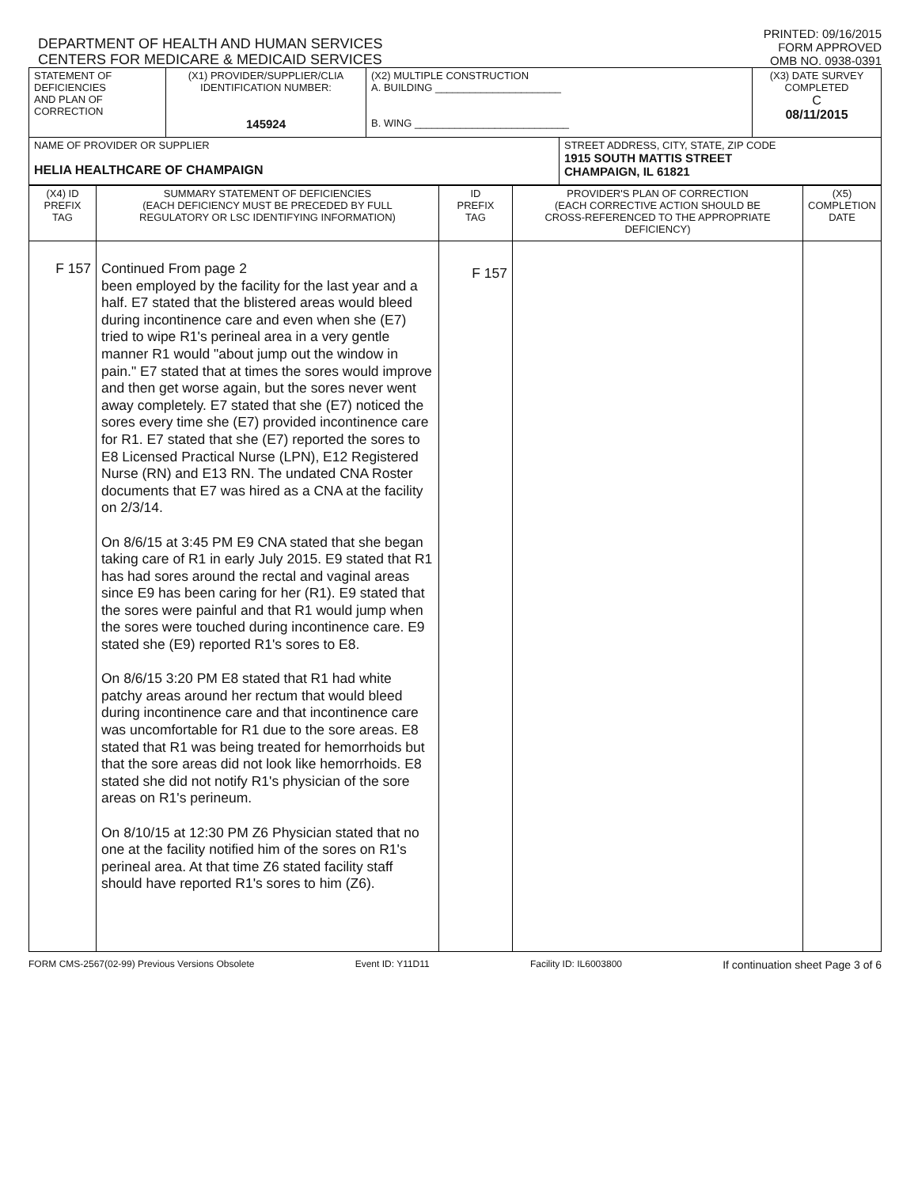DEPARTMENT OF HEALTH AND HUMAN SERVICES
CENTERS FOR MEDICARE & MEDICAID SERVICES
PRINTED: 09/16/2015
FORM APPROVED
OMB NO. 0938-0391
| STATEMENT OF DEFICIENCIES AND PLAN OF CORRECTION | (X1) PROVIDER/SUPPLIER/CLIA IDENTIFICATION NUMBER: 145924 | (X2) MULTIPLE CONSTRUCTION A. BUILDING ______________________ B. WING ___________________________ | | (X3) DATE SURVEY COMPLETED C 08/11/2015 |
| NAME OF PROVIDER OR SUPPLIER HELIA HEALTHCARE OF CHAMPAIGN | | | STREET ADDRESS, CITY, STATE, ZIP CODE 1915 SOUTH MATTIS STREET CHAMPAIGN, IL 61821 | |
| (X4) ID PREFIX TAG | SUMMARY STATEMENT OF DEFICIENCIES (EACH DEFICIENCY MUST BE PRECEDED BY FULL REGULATORY OR LSC IDENTIFYING INFORMATION) | ID PREFIX TAG | PROVIDER'S PLAN OF CORRECTION (EACH CORRECTIVE ACTION SHOULD BE CROSS-REFERENCED TO THE APPROPRIATE DEFICIENCY) | (X5) COMPLETION DATE |
| F 157 | Continued From page 2 been employed by the facility for the last year and a half. E7 stated that the blistered areas would bleed during incontinence care and even when she (E7) tried to wipe R1's perineal area in a very gentle manner R1 would "about jump out the window in pain." E7 stated that at times the sores would improve and then get worse again, but the sores never went away completely. E7 stated that she (E7) noticed the sores every time she (E7) provided incontinence care for R1. E7 stated that she (E7) reported the sores to E8 Licensed Practical Nurse (LPN), E12 Registered Nurse (RN) and E13 RN. The undated CNA Roster documents that E7 was hired as a CNA at the facility on 2/3/14. On 8/6/15 at 3:45 PM E9 CNA stated that she began taking care of R1 in early July 2015. E9 stated that R1 has had sores around the rectal and vaginal areas since E9 has been caring for her (R1). E9 stated that the sores were painful and that R1 would jump when the sores were touched during incontinence care. E9 stated she (E9) reported R1's sores to E8. On 8/6/15 3:20 PM E8 stated that R1 had white patchy areas around her rectum that would bleed during incontinence care and that incontinence care was uncomfortable for R1 due to the sore areas. E8 stated that R1 was being treated for hemorrhoids but that the sore areas did not look like hemorrhoids. E8 stated she did not notify R1's physician of the sore areas on R1's perineum. On 8/10/15 at 12:30 PM Z6 Physician stated that no one at the facility notified him of the sores on R1's perineal area. At that time Z6 stated facility staff should have reported R1's sores to him (Z6). | F 157 | | |
FORM CMS-2567(02-99) Previous Versions Obsolete Event ID: Y11D11 Facility ID: IL6003800 If continuation sheet Page 3 of 6